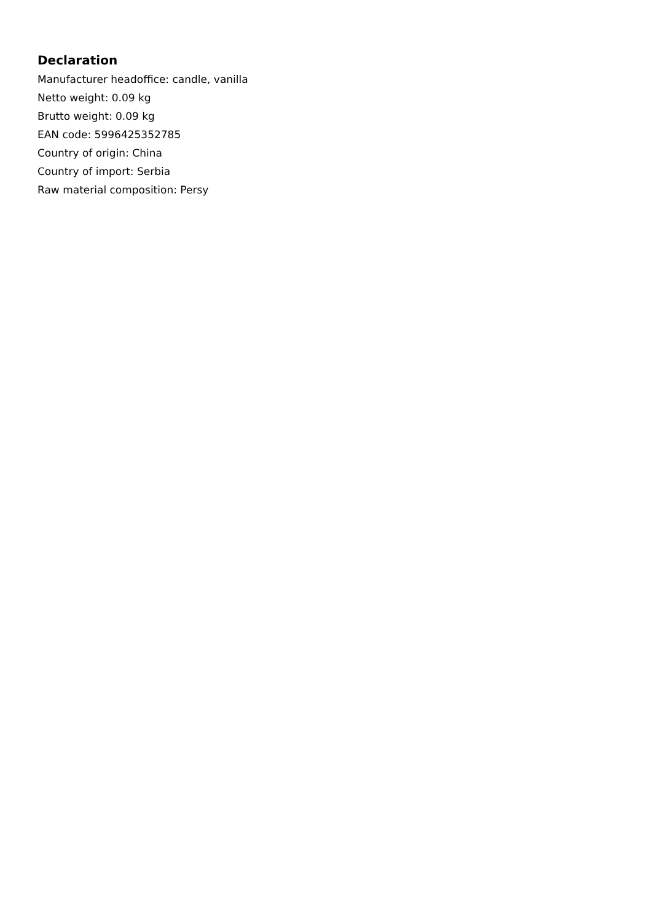Declaration
Manufacturer headoffice: candle, vanilla
Netto weight: 0.09 kg
Brutto weight: 0.09 kg
EAN code: 5996425352785
Country of origin: China
Country of import: Serbia
Raw material composition: Persy